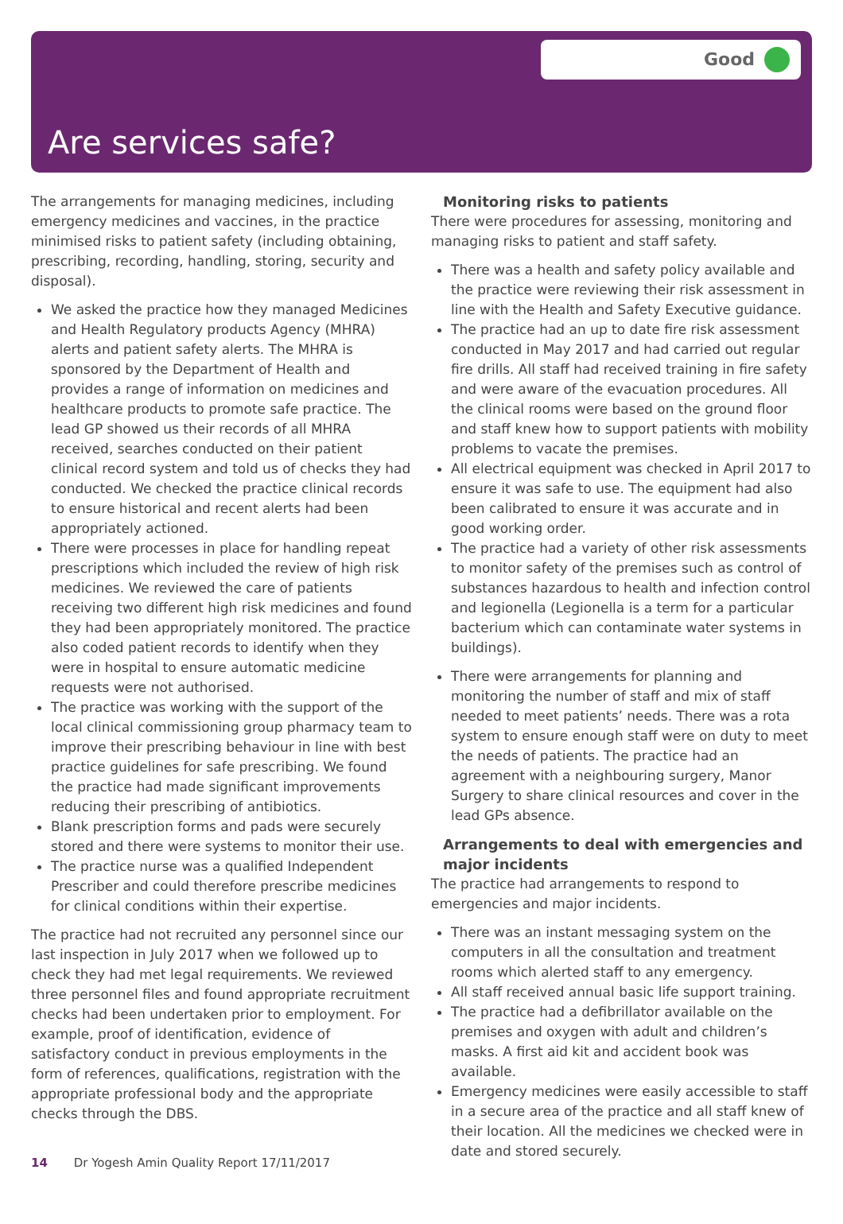Good
Are services safe?
The arrangements for managing medicines, including emergency medicines and vaccines, in the practice minimised risks to patient safety (including obtaining, prescribing, recording, handling, storing, security and disposal).
We asked the practice how they managed Medicines and Health Regulatory products Agency (MHRA) alerts and patient safety alerts. The MHRA is sponsored by the Department of Health and provides a range of information on medicines and healthcare products to promote safe practice. The lead GP showed us their records of all MHRA received, searches conducted on their patient clinical record system and told us of checks they had conducted. We checked the practice clinical records to ensure historical and recent alerts had been appropriately actioned.
There were processes in place for handling repeat prescriptions which included the review of high risk medicines. We reviewed the care of patients receiving two different high risk medicines and found they had been appropriately monitored. The practice also coded patient records to identify when they were in hospital to ensure automatic medicine requests were not authorised.
The practice was working with the support of the local clinical commissioning group pharmacy team to improve their prescribing behaviour in line with best practice guidelines for safe prescribing. We found the practice had made significant improvements reducing their prescribing of antibiotics.
Blank prescription forms and pads were securely stored and there were systems to monitor their use.
The practice nurse was a qualified Independent Prescriber and could therefore prescribe medicines for clinical conditions within their expertise.
The practice had not recruited any personnel since our last inspection in July 2017 when we followed up to check they had met legal requirements. We reviewed three personnel files and found appropriate recruitment checks had been undertaken prior to employment. For example, proof of identification, evidence of satisfactory conduct in previous employments in the form of references, qualifications, registration with the appropriate professional body and the appropriate checks through the DBS.
Monitoring risks to patients
There were procedures for assessing, monitoring and managing risks to patient and staff safety.
There was a health and safety policy available and the practice were reviewing their risk assessment in line with the Health and Safety Executive guidance.
The practice had an up to date fire risk assessment conducted in May 2017 and had carried out regular fire drills. All staff had received training in fire safety and were aware of the evacuation procedures. All the clinical rooms were based on the ground floor and staff knew how to support patients with mobility problems to vacate the premises.
All electrical equipment was checked in April 2017 to ensure it was safe to use. The equipment had also been calibrated to ensure it was accurate and in good working order.
The practice had a variety of other risk assessments to monitor safety of the premises such as control of substances hazardous to health and infection control and legionella (Legionella is a term for a particular bacterium which can contaminate water systems in buildings).
There were arrangements for planning and monitoring the number of staff and mix of staff needed to meet patients’ needs. There was a rota system to ensure enough staff were on duty to meet the needs of patients. The practice had an agreement with a neighbouring surgery, Manor Surgery to share clinical resources and cover in the lead GPs absence.
Arrangements to deal with emergencies and major incidents
The practice had arrangements to respond to emergencies and major incidents.
There was an instant messaging system on the computers in all the consultation and treatment rooms which alerted staff to any emergency.
All staff received annual basic life support training.
The practice had a defibrillator available on the premises and oxygen with adult and children’s masks. A first aid kit and accident book was available.
Emergency medicines were easily accessible to staff in a secure area of the practice and all staff knew of their location. All the medicines we checked were in date and stored securely.
14 Dr Yogesh Amin Quality Report 17/11/2017